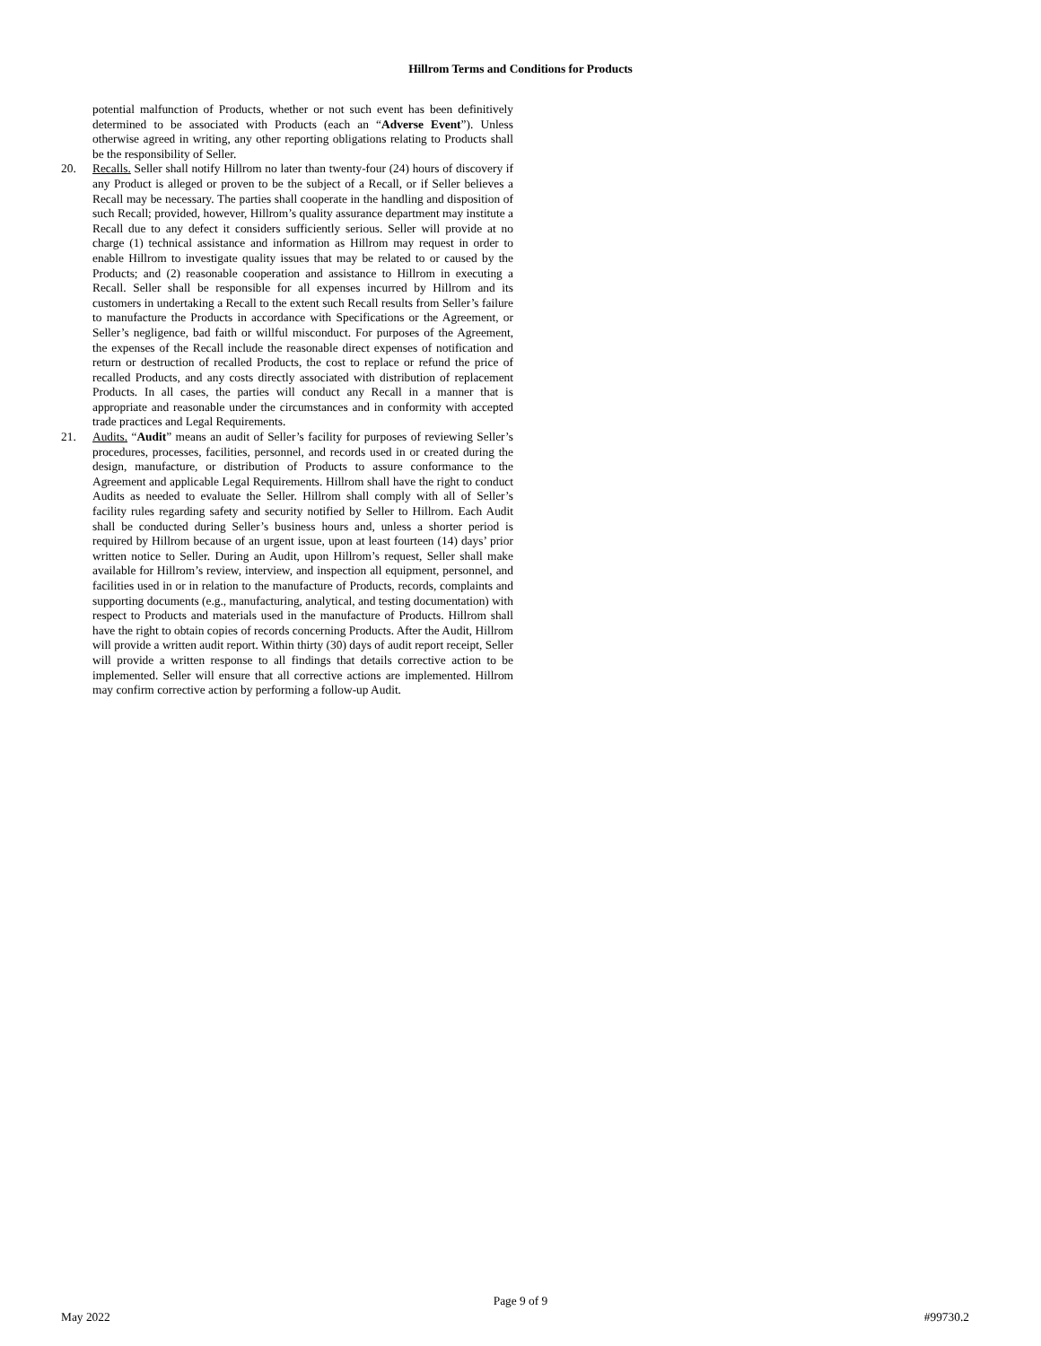Hillrom Terms and Conditions for Products
potential malfunction of Products, whether or not such event has been definitively determined to be associated with Products (each an “Adverse Event”). Unless otherwise agreed in writing, any other reporting obligations relating to Products shall be the responsibility of Seller.
20. Recalls. Seller shall notify Hillrom no later than twenty-four (24) hours of discovery if any Product is alleged or proven to be the subject of a Recall, or if Seller believes a Recall may be necessary. The parties shall cooperate in the handling and disposition of such Recall; provided, however, Hillrom’s quality assurance department may institute a Recall due to any defect it considers sufficiently serious. Seller will provide at no charge (1) technical assistance and information as Hillrom may request in order to enable Hillrom to investigate quality issues that may be related to or caused by the Products; and (2) reasonable cooperation and assistance to Hillrom in executing a Recall. Seller shall be responsible for all expenses incurred by Hillrom and its customers in undertaking a Recall to the extent such Recall results from Seller’s failure to manufacture the Products in accordance with Specifications or the Agreement, or Seller’s negligence, bad faith or willful misconduct. For purposes of the Agreement, the expenses of the Recall include the reasonable direct expenses of notification and return or destruction of recalled Products, the cost to replace or refund the price of recalled Products, and any costs directly associated with distribution of replacement Products. In all cases, the parties will conduct any Recall in a manner that is appropriate and reasonable under the circumstances and in conformity with accepted trade practices and Legal Requirements.
21. Audits. “Audit” means an audit of Seller’s facility for purposes of reviewing Seller’s procedures, processes, facilities, personnel, and records used in or created during the design, manufacture, or distribution of Products to assure conformance to the Agreement and applicable Legal Requirements. Hillrom shall have the right to conduct Audits as needed to evaluate the Seller. Hillrom shall comply with all of Seller’s facility rules regarding safety and security notified by Seller to Hillrom. Each Audit shall be conducted during Seller’s business hours and, unless a shorter period is required by Hillrom because of an urgent issue, upon at least fourteen (14) days’ prior written notice to Seller. During an Audit, upon Hillrom’s request, Seller shall make available for Hillrom’s review, interview, and inspection all equipment, personnel, and facilities used in or in relation to the manufacture of Products, records, complaints and supporting documents (e.g., manufacturing, analytical, and testing documentation) with respect to Products and materials used in the manufacture of Products. Hillrom shall have the right to obtain copies of records concerning Products. After the Audit, Hillrom will provide a written audit report. Within thirty (30) days of audit report receipt, Seller will provide a written response to all findings that details corrective action to be implemented. Seller will ensure that all corrective actions are implemented. Hillrom may confirm corrective action by performing a follow-up Audit.
Page 9 of 9
May 2022 #99730.2